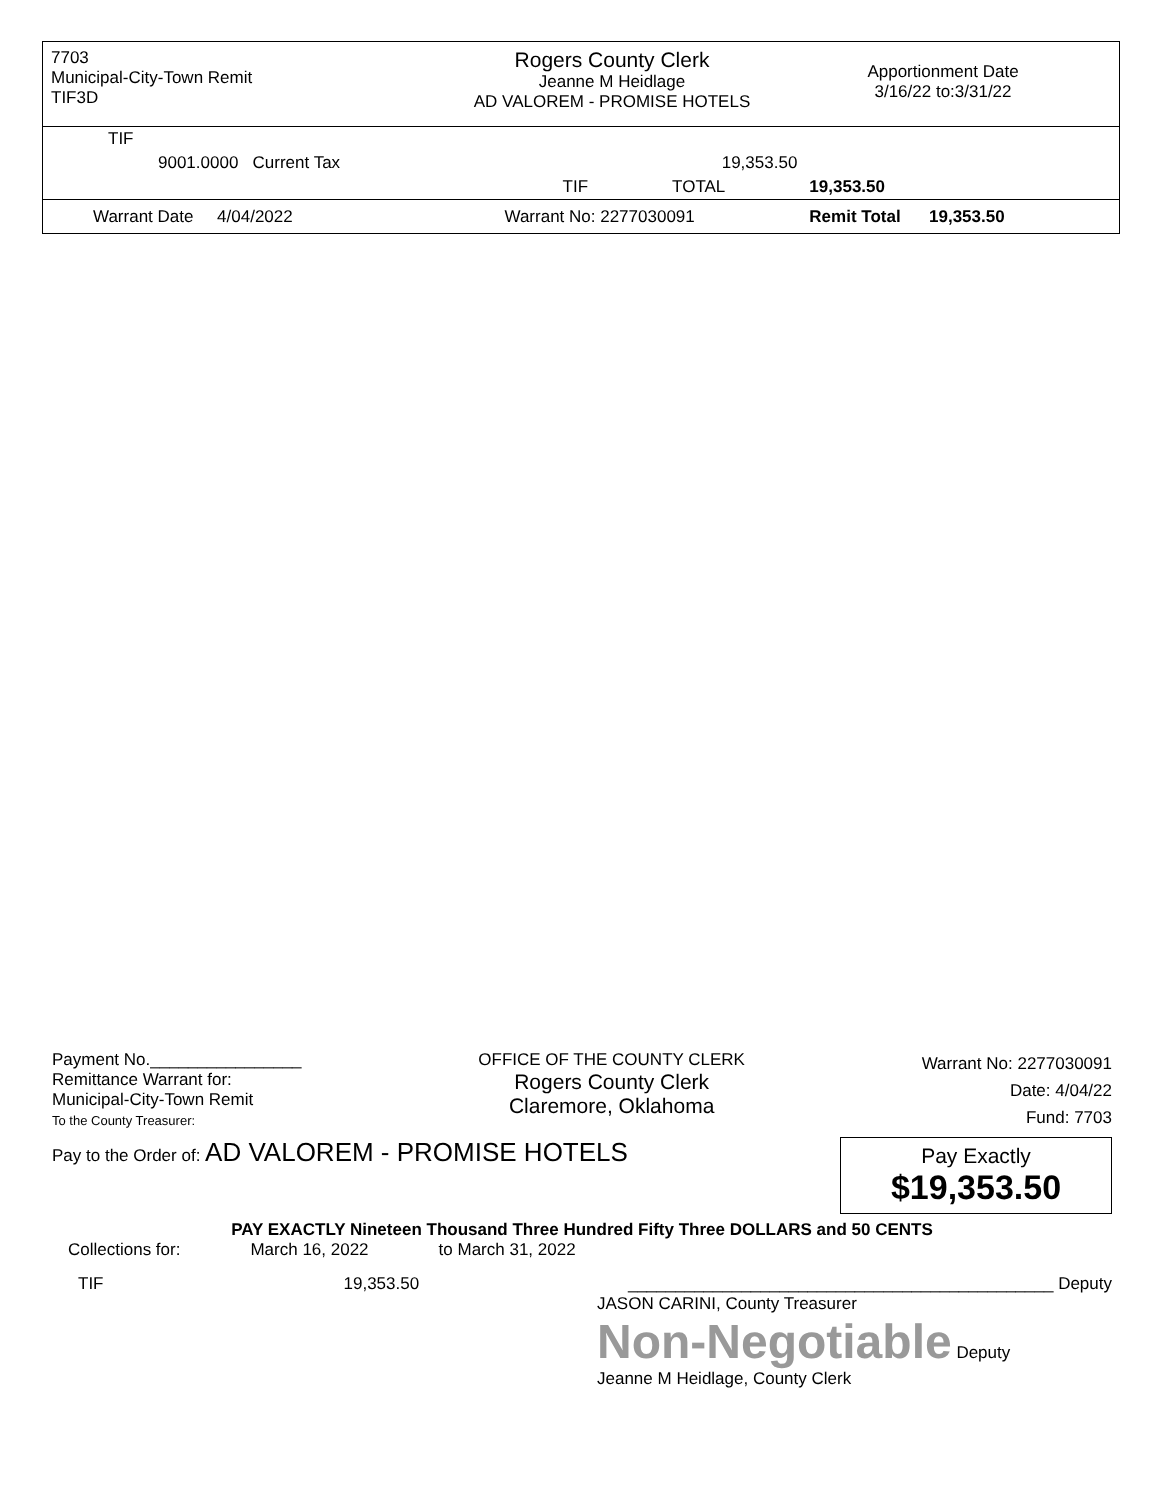7703
Municipal-City-Town Remit
TIF3D
Rogers County Clerk
Jeanne M Heidlage
AD VALOREM - PROMISE HOTELS
Apportionment Date
3/16/22 to:3/31/22
| TIF | | | |
| 9001.0000 Current Tax | | 19,353.50 | |
| | TIF | TOTAL | 19,353.50 |
| Warrant Date 4/04/2022 | Warrant No: 2277030091 | | Remit Total 19,353.50 |
Payment No.________________
Remittance Warrant for:
Municipal-City-Town Remit
To the County Treasurer:
OFFICE OF THE COUNTY CLERK
Rogers County Clerk
Claremore, Oklahoma
Warrant No: 2277030091
Date: 4/04/22
Fund: 7703
Pay to the Order of: AD VALOREM - PROMISE HOTELS
Pay Exactly
$19,353.50
PAY EXACTLY Nineteen Thousand Three Hundred Fifty Three DOLLARS and 50 CENTS
Collections for: March 16, 2022 to March 31, 2022
TIF 19,353.50 _____________________________________________ Deputy
JASON CARINI, County Treasurer
Non-Negotiable Deputy
Jeanne M Heidlage, County Clerk